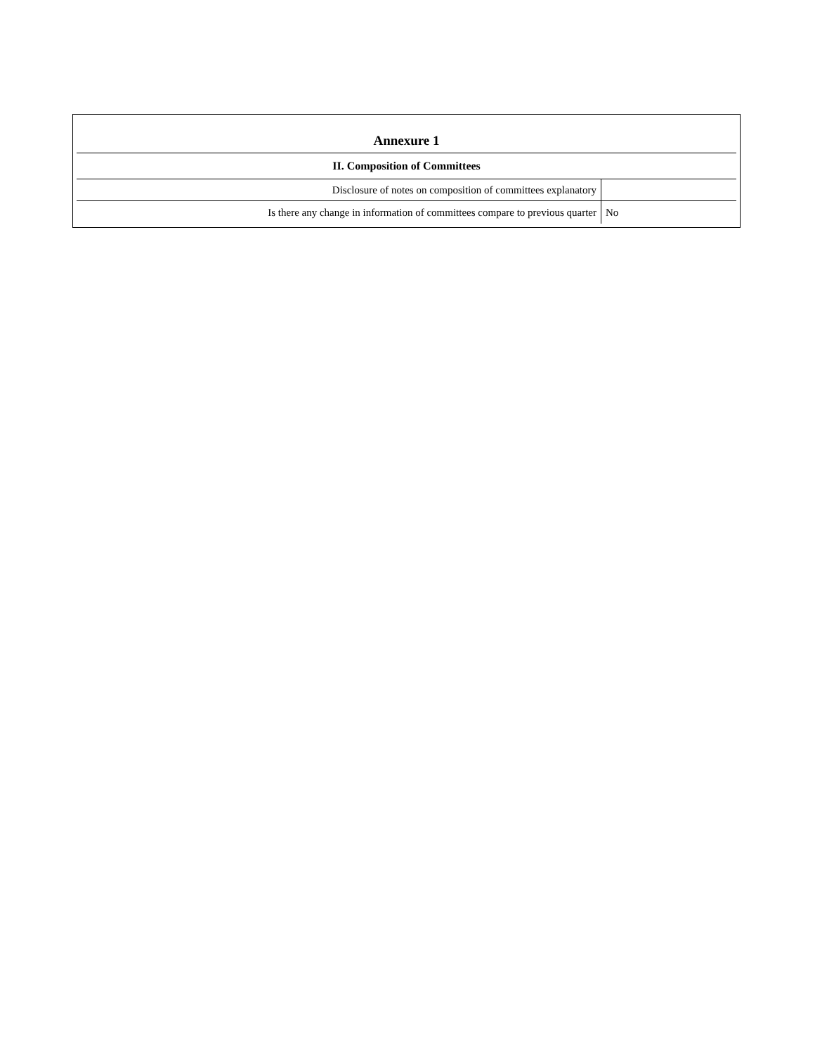| Annexure 1 | |
| II. Composition of Committees | |
| Disclosure of notes on composition of committees explanatory | |
| Is there any change in information of committees compare to previous quarter | No |